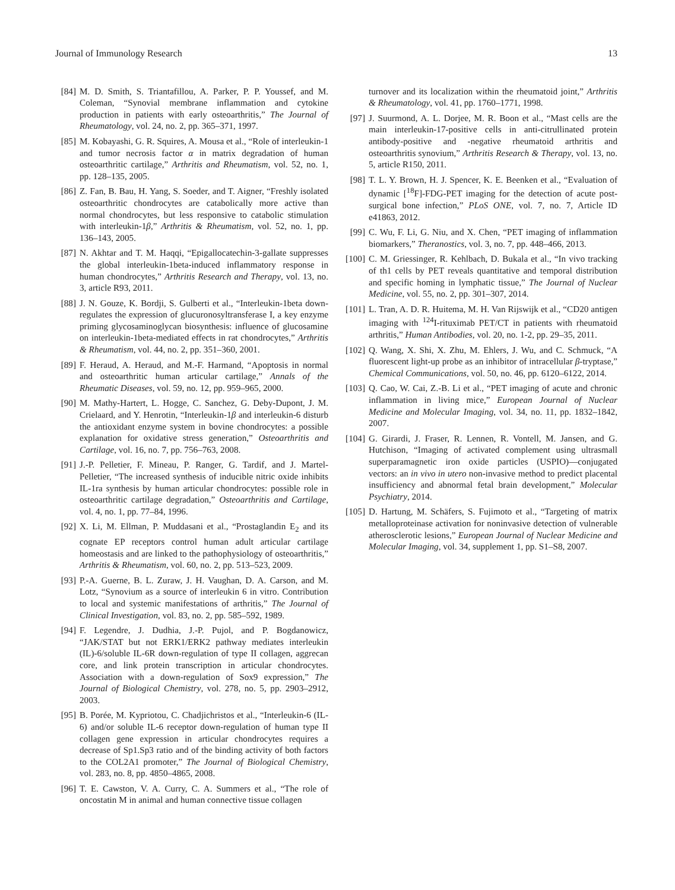Journal of Immunology Research 13
[84]
M. D. Smith, S. Triantafillou, A. Parker, P. P. Youssef, and M. Coleman, “Synovial membrane inflammation and cytokine production in patients with early osteoarthritis,” The Journal of Rheumatology, vol. 24, no. 2, pp. 365–371, 1997.
[85]
M. Kobayashi, G. R. Squires, A. Mousa et al., “Role of interleukin-1 and tumor necrosis factor α in matrix degradation of human osteoarthritic cartilage,” Arthritis and Rheumatism, vol. 52, no. 1, pp. 128–135, 2005.
[86]
Z. Fan, B. Bau, H. Yang, S. Soeder, and T. Aigner, “Freshly isolated osteoarthritic chondrocytes are catabolically more active than normal chondrocytes, but less responsive to catabolic stimulation with interleukin-1β,” Arthritis & Rheumatism, vol. 52, no. 1, pp. 136–143, 2005.
[87]
N. Akhtar and T. M. Haqqi, “Epigallocatechin-3-gallate suppresses the global interleukin-1beta-induced inflammatory response in human chondrocytes,” Arthritis Research and Therapy, vol. 13, no. 3, article R93, 2011.
[88]
J. N. Gouze, K. Bordji, S. Gulberti et al., “Interleukin-1beta down-regulates the expression of glucuronosyltransferase I, a key enzyme priming glycosaminoglycan biosynthesis: influence of glucosamine on interleukin-1beta-mediated effects in rat chondrocytes,” Arthritis & Rheumatism, vol. 44, no. 2, pp. 351–360, 2001.
[89]
F. Heraud, A. Heraud, and M.-F. Harmand, “Apoptosis in normal and osteoarthritic human articular cartilage,” Annals of the Rheumatic Diseases, vol. 59, no. 12, pp. 959–965, 2000.
[90]
M. Mathy-Hartert, L. Hogge, C. Sanchez, G. Deby-Dupont, J. M. Crielaard, and Y. Henrotin, “Interleukin-1β and interleukin-6 disturb the antioxidant enzyme system in bovine chondrocytes: a possible explanation for oxidative stress generation,” Osteoarthritis and Cartilage, vol. 16, no. 7, pp. 756–763, 2008.
[91]
J.-P. Pelletier, F. Mineau, P. Ranger, G. Tardif, and J. Martel-Pelletier, “The increased synthesis of inducible nitric oxide inhibits IL-1ra synthesis by human articular chondrocytes: possible role in osteoarthritic cartilage degradation,” Osteoarthritis and Cartilage, vol. 4, no. 1, pp. 77–84, 1996.
[92]
X. Li, M. Ellman, P. Muddasani et al., “Prostaglandin E<sub>2</sub> and its cognate EP receptors control human adult articular cartilage homeostasis and are linked to the pathophysiology of osteoarthritis,” Arthritis & Rheumatism, vol. 60, no. 2, pp. 513–523, 2009.
[93]
P.-A. Guerne, B. L. Zuraw, J. H. Vaughan, D. A. Carson, and M. Lotz, “Synovium as a source of interleukin 6 in vitro. Contribution to local and systemic manifestations of arthritis,” The Journal of Clinical Investigation, vol. 83, no. 2, pp. 585–592, 1989.
[94]
F. Legendre, J. Dudhia, J.-P. Pujol, and P. Bogdanowicz, “JAK/STAT but not ERK1/ERK2 pathway mediates interleukin (IL)-6/soluble IL-6R down-regulation of type II collagen, aggrecan core, and link protein transcription in articular chondrocytes. Association with a down-regulation of Sox9 expression,” The Journal of Biological Chemistry, vol. 278, no. 5, pp. 2903–2912, 2003.
[95]
B. Porée, M. Kypriotou, C. Chadjichristos et al., “Interleukin-6 (IL-6) and/or soluble IL-6 receptor down-regulation of human type II collagen gene expression in articular chondrocytes requires a decrease of Sp1.Sp3 ratio and of the binding activity of both factors to the COL2A1 promoter,” The Journal of Biological Chemistry, vol. 283, no. 8, pp. 4850–4865, 2008.
[96]
T. E. Cawston, V. A. Curry, C. A. Summers et al., “The role of oncostatin M in animal and human connective tissue collagen
turnover and its localization within the rheumatoid joint,” Arthritis & Rheumatology, vol. 41, pp. 1760–1771, 1998.
[97]
J. Suurmond, A. L. Dorjee, M. R. Boon et al., “Mast cells are the main interleukin-17-positive cells in anti-citrullinated protein antibody-positive and -negative rheumatoid arthritis and osteoarthritis synovium,” Arthritis Research & Therapy, vol. 13, no. 5, article R150, 2011.
[98]
T. L. Y. Brown, H. J. Spencer, K. E. Beenken et al., “Evaluation of dynamic [<sup>18</sup>F]-FDG-PET imaging for the detection of acute post-surgical bone infection,” PLoS ONE, vol. 7, no. 7, Article ID e41863, 2012.
[99]
C. Wu, F. Li, G. Niu, and X. Chen, “PET imaging of inflammation biomarkers,” Theranostics, vol. 3, no. 7, pp. 448–466, 2013.
[100]
C. M. Griessinger, R. Kehlbach, D. Bukala et al., “In vivo tracking of th1 cells by PET reveals quantitative and temporal distribution and specific homing in lymphatic tissue,” The Journal of Nuclear Medicine, vol. 55, no. 2, pp. 301–307, 2014.
[101]
L. Tran, A. D. R. Huitema, M. H. Van Rijswijk et al., “CD20 antigen imaging with <sup>124</sup>I-rituximab PET/CT in patients with rheumatoid arthritis,” Human Antibodies, vol. 20, no. 1-2, pp. 29–35, 2011.
[102]
Q. Wang, X. Shi, X. Zhu, M. Ehlers, J. Wu, and C. Schmuck, “A fluorescent light-up probe as an inhibitor of intracellular β-tryptase,” Chemical Communications, vol. 50, no. 46, pp. 6120–6122, 2014.
[103]
Q. Cao, W. Cai, Z.-B. Li et al., “PET imaging of acute and chronic inflammation in living mice,” European Journal of Nuclear Medicine and Molecular Imaging, vol. 34, no. 11, pp. 1832–1842, 2007.
[104]
G. Girardi, J. Fraser, R. Lennen, R. Vontell, M. Jansen, and G. Hutchison, “Imaging of activated complement using ultrasmall superparamagnetic iron oxide particles (USPIO)—conjugated vectors: an in vivo in utero non-invasive method to predict placental insufficiency and abnormal fetal brain development,” Molecular Psychiatry, 2014.
[105]
D. Hartung, M. Schäfers, S. Fujimoto et al., “Targeting of matrix metalloproteinase activation for noninvasive detection of vulnerable atherosclerotic lesions,” European Journal of Nuclear Medicine and Molecular Imaging, vol. 34, supplement 1, pp. S1–S8, 2007.